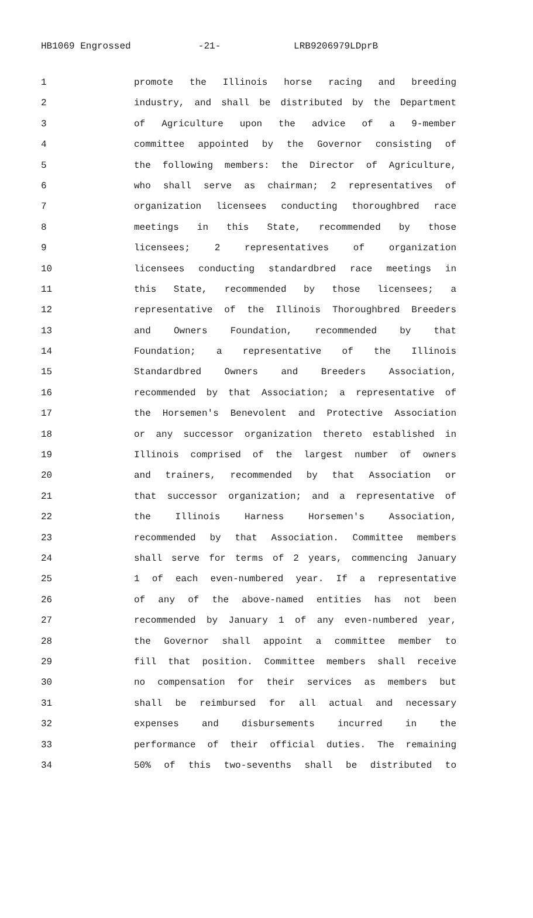HB1069 Engrossed -21- LRB9206979LDprB
1 promote the Illinois horse racing and breeding
2 industry, and shall be distributed by the Department
3 of Agriculture upon the advice of a 9-member
4 committee appointed by the Governor consisting of
5 the following members: the Director of Agriculture,
6 who shall serve as chairman; 2 representatives of
7 organization licensees conducting thoroughbred race
8 meetings in this State, recommended by those
9 licensees; 2 representatives of organization
10 licensees conducting standardbred race meetings in
11 this State, recommended by those licensees; a
12 representative of the Illinois Thoroughbred Breeders
13 and Owners Foundation, recommended by that
14 Foundation; a representative of the Illinois
15 Standardbred Owners and Breeders Association,
16 recommended by that Association; a representative of
17 the Horsemen's Benevolent and Protective Association
18 or any successor organization thereto established in
19 Illinois comprised of the largest number of owners
20 and trainers, recommended by that Association or
21 that successor organization; and a representative of
22 the Illinois Harness Horsemen's Association,
23 recommended by that Association. Committee members
24 shall serve for terms of 2 years, commencing January
25 1 of each even-numbered year. If a representative
26 of any of the above-named entities has not been
27 recommended by January 1 of any even-numbered year,
28 the Governor shall appoint a committee member to
29 fill that position. Committee members shall receive
30 no compensation for their services as members but
31 shall be reimbursed for all actual and necessary
32 expenses and disbursements incurred in the
33 performance of their official duties. The remaining
34 50% of this two-sevenths shall be distributed to